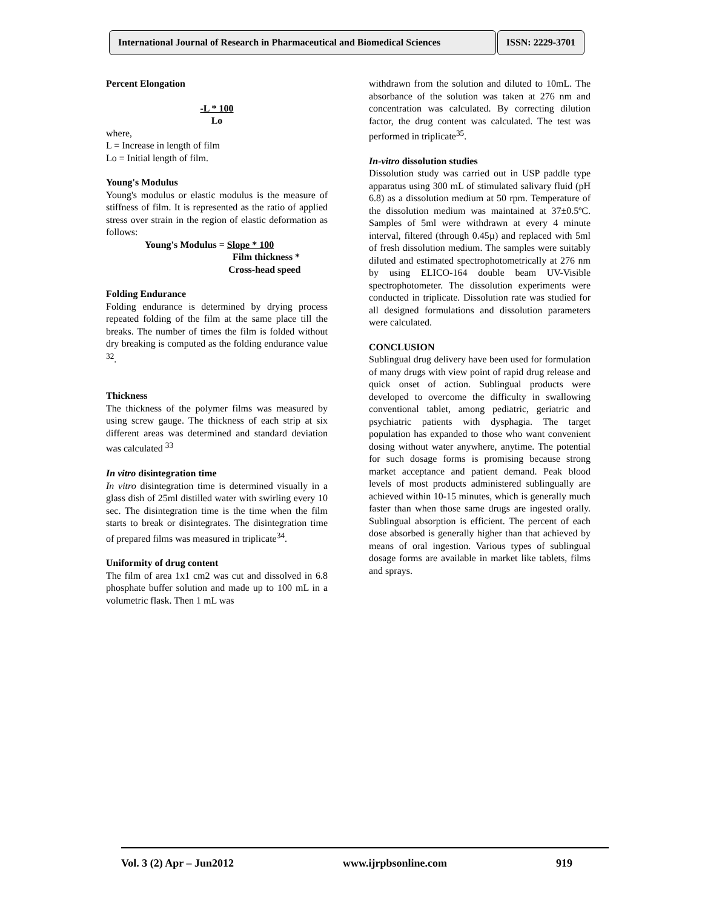International Journal of Research in Pharmaceutical and Biomedical Sciences
ISSN: 2229-3701
Percent Elongation
-L * 100
Lo
where,
L = Increase in length of film
Lo = Initial length of film.
Young's Modulus
Young's modulus or elastic modulus is the measure of stiffness of film. It is represented as the ratio of applied stress over strain in the region of elastic deformation as follows:
Young's Modulus = Slope * 100
Film thickness *
Cross-head speed
Folding Endurance
Folding endurance is determined by drying process repeated folding of the film at the same place till the breaks. The number of times the film is folded without dry breaking is computed as the folding endurance value <sup>32</sup>.
Thickness
The thickness of the polymer films was measured by using screw gauge. The thickness of each strip at six different areas was determined and standard deviation was calculated <sup>33</sup>
In vitro disintegration time
In vitro disintegration time is determined visually in a glass dish of 25ml distilled water with swirling every 10 sec. The disintegration time is the time when the film starts to break or disintegrates. The disintegration time of prepared films was measured in triplicate<sup>34</sup>.
Uniformity of drug content
The film of area 1x1 cm2 was cut and dissolved in 6.8 phosphate buffer solution and made up to 100 mL in a volumetric flask. Then 1 mL was
withdrawn from the solution and diluted to 10mL. The absorbance of the solution was taken at 276 nm and concentration was calculated. By correcting dilution factor, the drug content was calculated. The test was performed in triplicate<sup>35</sup>.
In-vitro dissolution studies
Dissolution study was carried out in USP paddle type apparatus using 300 mL of stimulated salivary fluid (pH 6.8) as a dissolution medium at 50 rpm. Temperature of the dissolution medium was maintained at 37±0.5ºC. Samples of 5ml were withdrawn at every 4 minute interval, filtered (through 0.45µ) and replaced with 5ml of fresh dissolution medium. The samples were suitably diluted and estimated spectrophotometrically at 276 nm by using ELICO-164 double beam UV-Visible spectrophotometer. The dissolution experiments were conducted in triplicate. Dissolution rate was studied for all designed formulations and dissolution parameters were calculated.
CONCLUSION
Sublingual drug delivery have been used for formulation of many drugs with view point of rapid drug release and quick onset of action. Sublingual products were developed to overcome the difficulty in swallowing conventional tablet, among pediatric, geriatric and psychiatric patients with dysphagia. The target population has expanded to those who want convenient dosing without water anywhere, anytime. The potential for such dosage forms is promising because strong market acceptance and patient demand. Peak blood levels of most products administered sublingually are achieved within 10-15 minutes, which is generally much faster than when those same drugs are ingested orally. Sublingual absorption is efficient. The percent of each dose absorbed is generally higher than that achieved by means of oral ingestion. Various types of sublingual dosage forms are available in market like tablets, films and sprays.
Vol. 3 (2) Apr – Jun2012 www.ijrpbsonline.com 919